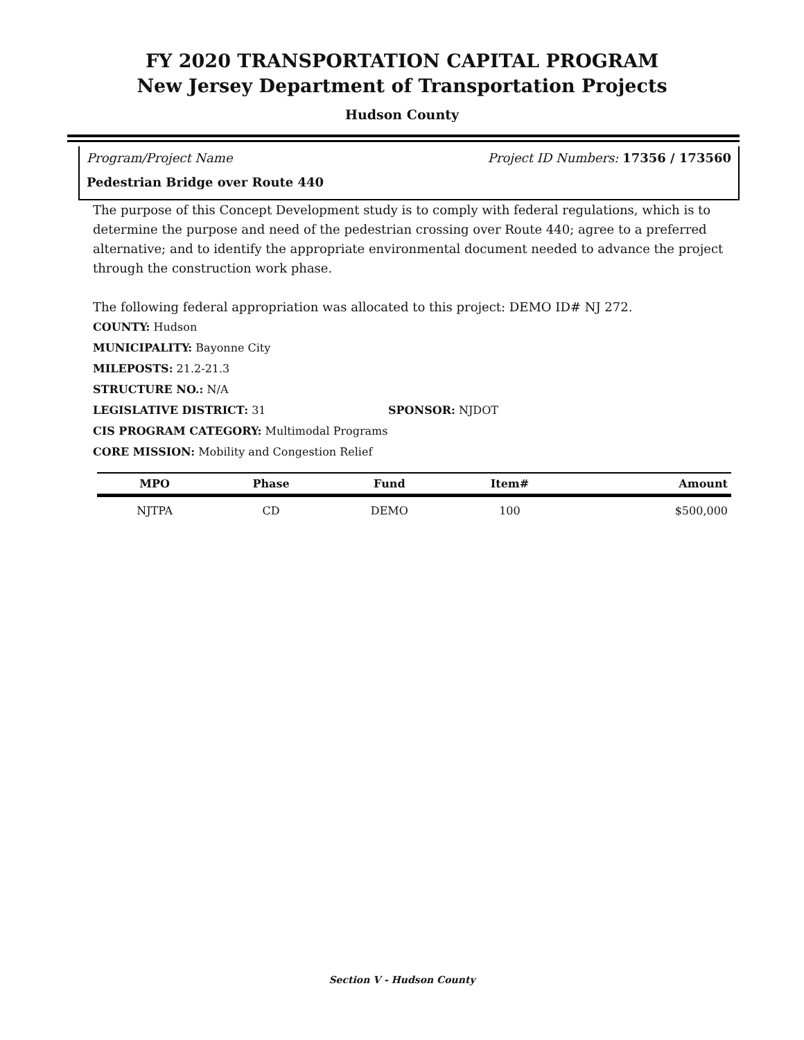FY 2020 TRANSPORTATION CAPITAL PROGRAM
New Jersey Department of Transportation Projects
Hudson County
Program/Project Name Project ID Numbers: 17356 / 173560
Pedestrian Bridge over Route 440
The purpose of this Concept Development study is to comply with federal regulations, which is to determine the purpose and need of the pedestrian crossing over Route 440; agree to a preferred alternative; and to identify the appropriate environmental document needed to advance the project through the construction work phase.
The following federal appropriation was allocated to this project: DEMO ID# NJ 272.
COUNTY: Hudson
MUNICIPALITY: Bayonne City
MILEPOSTS: 21.2-21.3
STRUCTURE NO.: N/A
LEGISLATIVE DISTRICT: 31 SPONSOR: NJDOT
CIS PROGRAM CATEGORY: Multimodal Programs
CORE MISSION: Mobility and Congestion Relief
| MPO | Phase | Fund | Item# | Amount |
| --- | --- | --- | --- | --- |
| NJTPA | CD | DEMO | 100 | $500,000 |
Section V - Hudson County